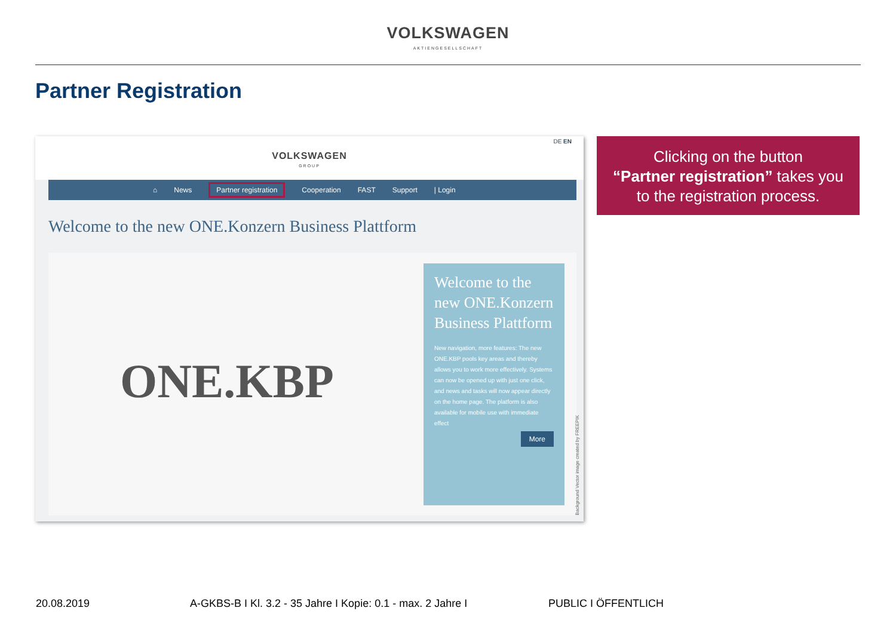VOLKSWAGEN
AKTIENGESELLSCHAFT
Partner Registration
DE EN
VOLKSWAGEN
GROUP
⌂ News Partner registration Cooperation FAST Support | Login
Welcome to the new ONE.Konzern Business Plattform
ONE.KBP
Welcome to the new ONE.Konzern Business Plattform
New navigation, more features: The new ONE.KBP pools key areas and thereby allows you to work more effectively. Systems can now be opened up with just one click, and news and tasks will now appear directly on the home page. The platform is also available for mobile use with immediate effect
More
Background Vector image created by FREEPIK
Clicking on the button
“Partner registration” takes you
to the registration process.
20.08.2019 A-GKBS-B I Kl. 3.2 - 35 Jahre I Kopie: 0.1 - max. 2 Jahre I PUBLIC I ÖFFENTLICH